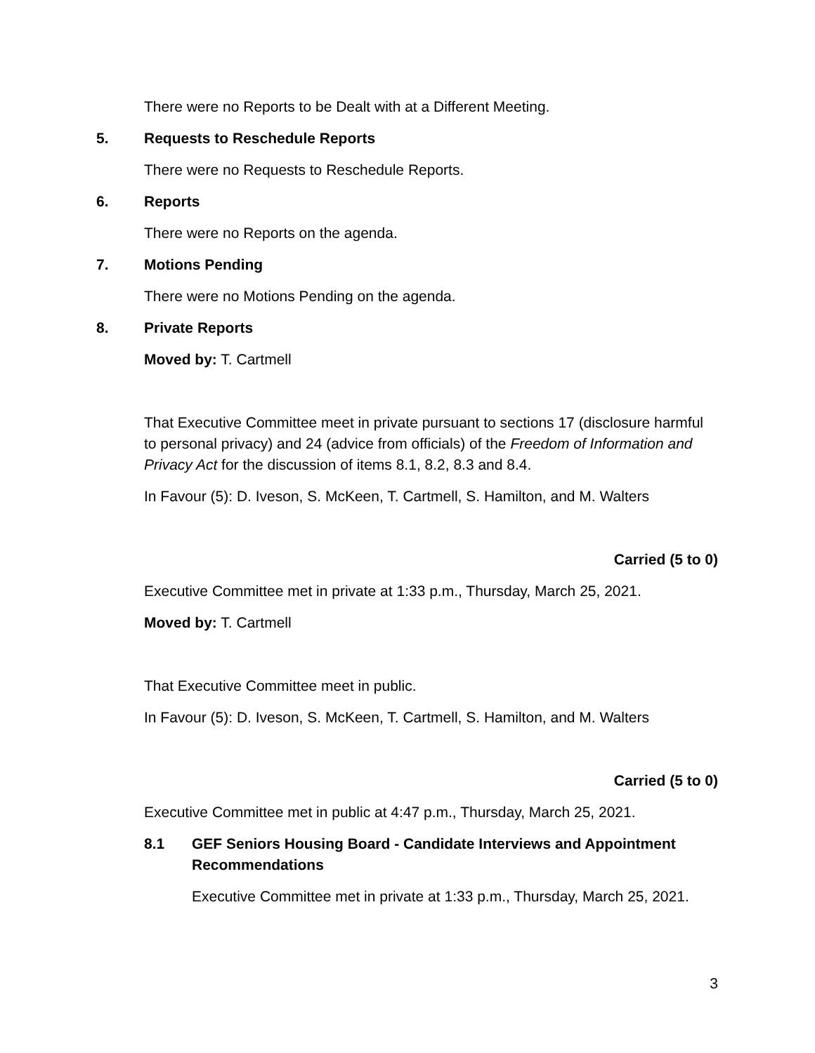There were no Reports to be Dealt with at a Different Meeting.
5. Requests to Reschedule Reports
There were no Requests to Reschedule Reports.
6. Reports
There were no Reports on the agenda.
7. Motions Pending
There were no Motions Pending on the agenda.
8. Private Reports
Moved by: T. Cartmell
That Executive Committee meet in private pursuant to sections 17 (disclosure harmful to personal privacy) and 24 (advice from officials) of the Freedom of Information and Privacy Act for the discussion of items 8.1, 8.2, 8.3 and 8.4.
In Favour (5): D. Iveson, S. McKeen, T. Cartmell, S. Hamilton, and M. Walters
Carried (5 to 0)
Executive Committee met in private at 1:33 p.m., Thursday, March 25, 2021.
Moved by: T. Cartmell
That Executive Committee meet in public.
In Favour (5): D. Iveson, S. McKeen, T. Cartmell, S. Hamilton, and M. Walters
Carried (5 to 0)
Executive Committee met in public at 4:47 p.m., Thursday, March 25, 2021.
8.1 GEF Seniors Housing Board - Candidate Interviews and Appointment Recommendations
Executive Committee met in private at 1:33 p.m., Thursday, March 25, 2021.
3